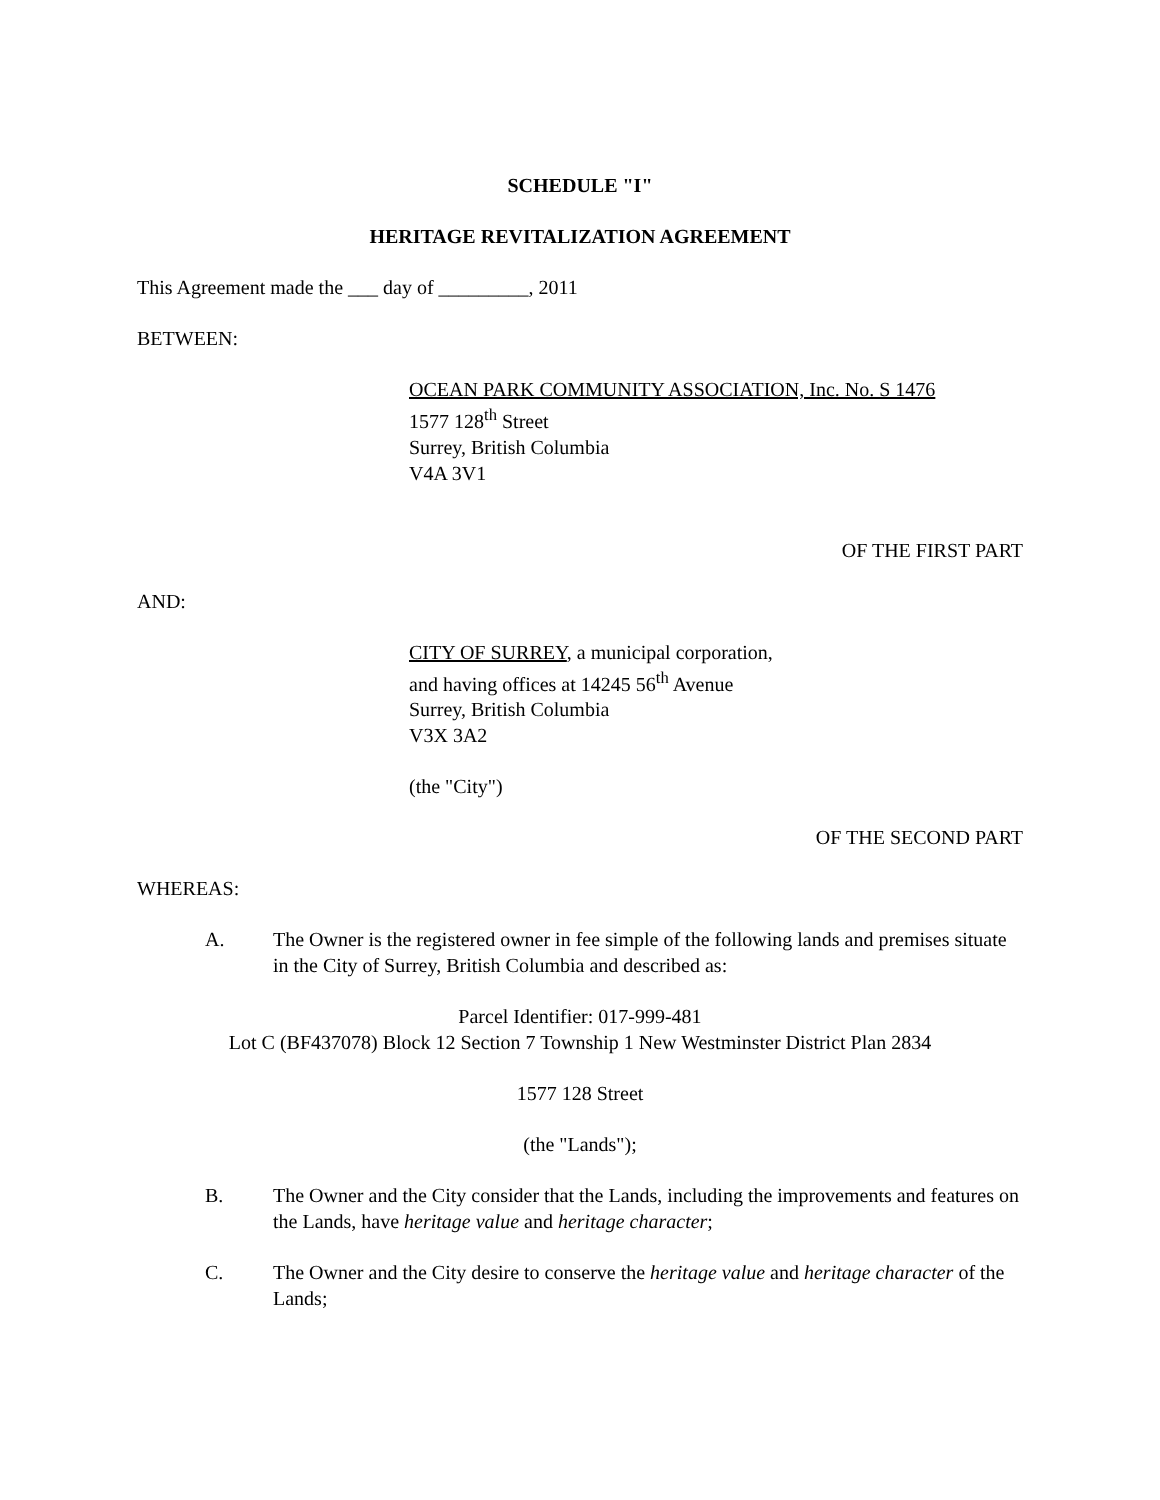SCHEDULE "I"
HERITAGE REVITALIZATION AGREEMENT
This Agreement made the ___ day of _________, 2011
BETWEEN:
OCEAN PARK COMMUNITY ASSOCIATION, Inc. No. S 1476
1577 128<sup>th</sup> Street
Surrey, British Columbia
V4A 3V1
OF THE FIRST PART
AND:
CITY OF SURREY, a municipal corporation,
and having offices at 14245 56<sup>th</sup> Avenue
Surrey, British Columbia
V3X 3A2
(the "City")
OF THE SECOND PART
WHEREAS:
A. The Owner is the registered owner in fee simple of the following lands and premises situate in the City of Surrey, British Columbia and described as:
Parcel Identifier: 017-999-481
Lot C (BF437078) Block 12 Section 7 Township 1 New Westminster District Plan 2834
1577 128 Street
(the "Lands");
B. The Owner and the City consider that the Lands, including the improvements and features on the Lands, have heritage value and heritage character;
C. The Owner and the City desire to conserve the heritage value and heritage character of the Lands;